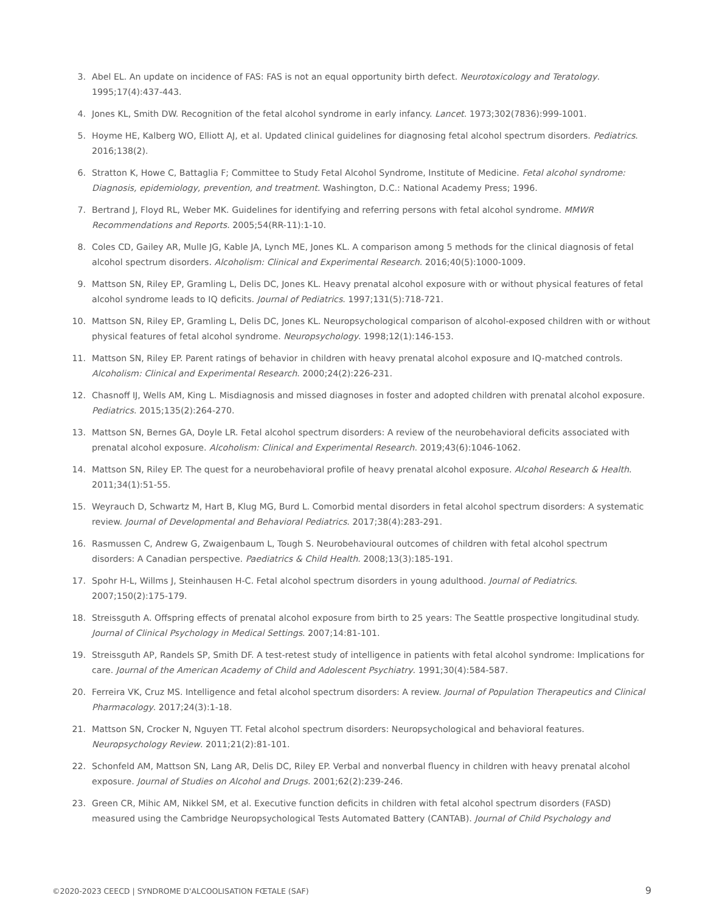3. Abel EL. An update on incidence of FAS: FAS is not an equal opportunity birth defect. Neurotoxicology and Teratology. 1995;17(4):437-443.
4. Jones KL, Smith DW. Recognition of the fetal alcohol syndrome in early infancy. Lancet. 1973;302(7836):999-1001.
5. Hoyme HE, Kalberg WO, Elliott AJ, et al. Updated clinical guidelines for diagnosing fetal alcohol spectrum disorders. Pediatrics. 2016;138(2).
6. Stratton K, Howe C, Battaglia F; Committee to Study Fetal Alcohol Syndrome, Institute of Medicine. Fetal alcohol syndrome: Diagnosis, epidemiology, prevention, and treatment. Washington, D.C.: National Academy Press; 1996.
7. Bertrand J, Floyd RL, Weber MK. Guidelines for identifying and referring persons with fetal alcohol syndrome. MMWR Recommendations and Reports. 2005;54(RR-11):1-10.
8. Coles CD, Gailey AR, Mulle JG, Kable JA, Lynch ME, Jones KL. A comparison among 5 methods for the clinical diagnosis of fetal alcohol spectrum disorders. Alcoholism: Clinical and Experimental Research. 2016;40(5):1000-1009.
9. Mattson SN, Riley EP, Gramling L, Delis DC, Jones KL. Heavy prenatal alcohol exposure with or without physical features of fetal alcohol syndrome leads to IQ deficits. Journal of Pediatrics. 1997;131(5):718-721.
10. Mattson SN, Riley EP, Gramling L, Delis DC, Jones KL. Neuropsychological comparison of alcohol-exposed children with or without physical features of fetal alcohol syndrome. Neuropsychology. 1998;12(1):146-153.
11. Mattson SN, Riley EP. Parent ratings of behavior in children with heavy prenatal alcohol exposure and IQ-matched controls. Alcoholism: Clinical and Experimental Research. 2000;24(2):226-231.
12. Chasnoff IJ, Wells AM, King L. Misdiagnosis and missed diagnoses in foster and adopted children with prenatal alcohol exposure. Pediatrics. 2015;135(2):264-270.
13. Mattson SN, Bernes GA, Doyle LR. Fetal alcohol spectrum disorders: A review of the neurobehavioral deficits associated with prenatal alcohol exposure. Alcoholism: Clinical and Experimental Research. 2019;43(6):1046-1062.
14. Mattson SN, Riley EP. The quest for a neurobehavioral profile of heavy prenatal alcohol exposure. Alcohol Research & Health. 2011;34(1):51-55.
15. Weyrauch D, Schwartz M, Hart B, Klug MG, Burd L. Comorbid mental disorders in fetal alcohol spectrum disorders: A systematic review. Journal of Developmental and Behavioral Pediatrics. 2017;38(4):283-291.
16. Rasmussen C, Andrew G, Zwaigenbaum L, Tough S. Neurobehavioural outcomes of children with fetal alcohol spectrum disorders: A Canadian perspective. Paediatrics & Child Health. 2008;13(3):185-191.
17. Spohr H-L, Willms J, Steinhausen H-C. Fetal alcohol spectrum disorders in young adulthood. Journal of Pediatrics. 2007;150(2):175-179.
18. Streissguth A. Offspring effects of prenatal alcohol exposure from birth to 25 years: The Seattle prospective longitudinal study. Journal of Clinical Psychology in Medical Settings. 2007;14:81-101.
19. Streissguth AP, Randels SP, Smith DF. A test-retest study of intelligence in patients with fetal alcohol syndrome: Implications for care. Journal of the American Academy of Child and Adolescent Psychiatry. 1991;30(4):584-587.
20. Ferreira VK, Cruz MS. Intelligence and fetal alcohol spectrum disorders: A review. Journal of Population Therapeutics and Clinical Pharmacology. 2017;24(3):1-18.
21. Mattson SN, Crocker N, Nguyen TT. Fetal alcohol spectrum disorders: Neuropsychological and behavioral features. Neuropsychology Review. 2011;21(2):81-101.
22. Schonfeld AM, Mattson SN, Lang AR, Delis DC, Riley EP. Verbal and nonverbal fluency in children with heavy prenatal alcohol exposure. Journal of Studies on Alcohol and Drugs. 2001;62(2):239-246.
23. Green CR, Mihic AM, Nikkel SM, et al. Executive function deficits in children with fetal alcohol spectrum disorders (FASD) measured using the Cambridge Neuropsychological Tests Automated Battery (CANTAB). Journal of Child Psychology and
©2020-2023 CEECD | SYNDROME D'ALCOOLISATION FŒTALE (SAF) 9